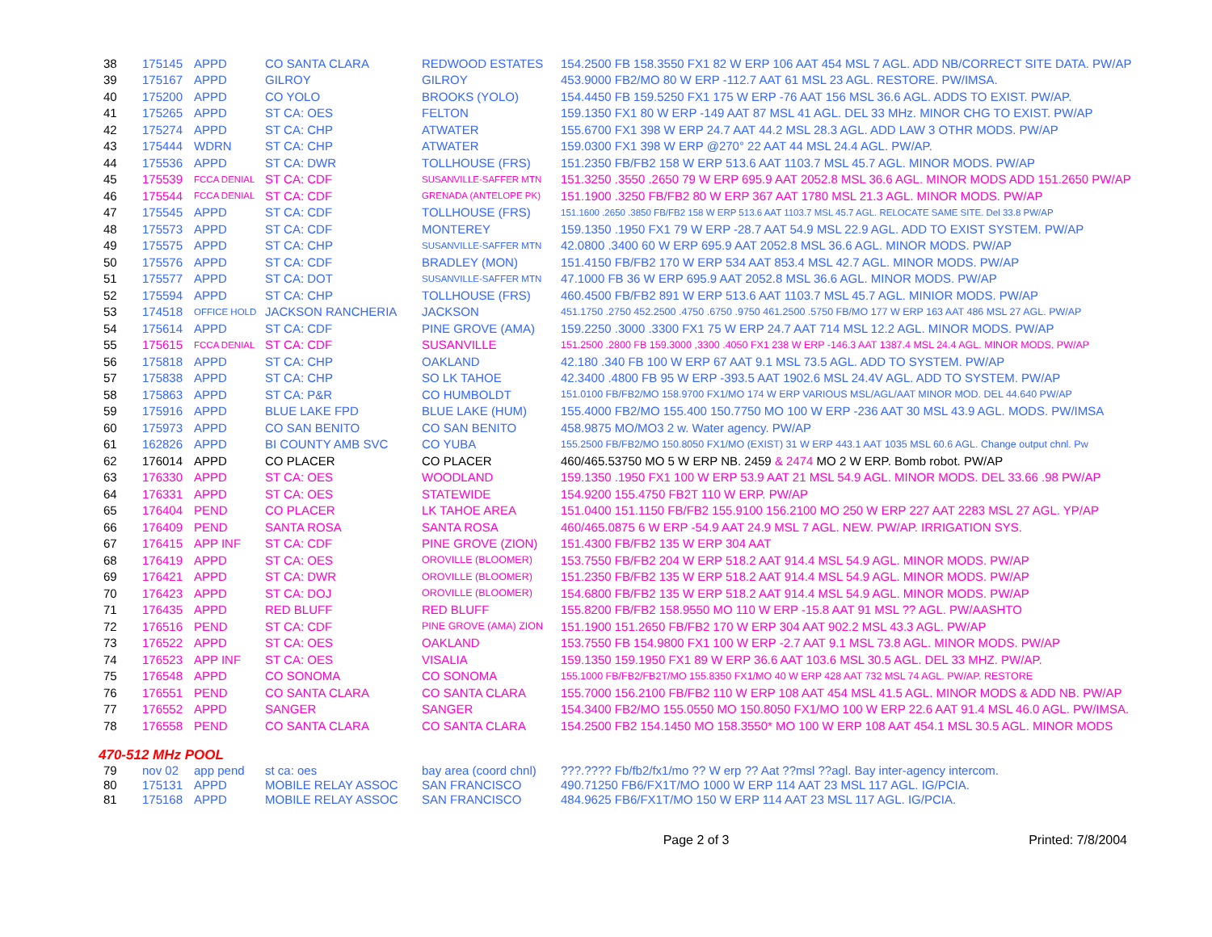| 38 | 175145 | APPD | CO SANTA CLARA | REDWOOD ESTATES | 154.2500 FB 158.3550 FX1 82 W ERP 106 AAT 454 MSL 7 AGL. ADD NB/CORRECT SITE DATA. PW/AP |
| 39 | 175167 | APPD | GILROY | GILROY | 453.9000 FB2/MO 80 W ERP -112.7 AAT 61 MSL 23 AGL. RESTORE. PW/IMSA. |
| 40 | 175200 | APPD | CO YOLO | BROOKS (YOLO) | 154.4450 FB 159.5250 FX1 175 W ERP -76 AAT 156 MSL 36.6 AGL. ADDS TO EXIST. PW/AP. |
| 41 | 175265 | APPD | ST CA: OES | FELTON | 159.1350 FX1 80 W ERP -149 AAT 87 MSL 41 AGL. DEL 33 MHz. MINOR CHG TO EXIST. PW/AP |
| 42 | 175274 | APPD | ST CA: CHP | ATWATER | 155.6700 FX1 398 W ERP 24.7 AAT 44.2 MSL 28.3 AGL. ADD LAW 3 OTHR MODS. PW/AP |
| 43 | 175444 | WDRN | ST CA: CHP | ATWATER | 159.0300 FX1 398 W ERP @270° 22 AAT 44 MSL 24.4 AGL. PW/AP. |
| 44 | 175536 | APPD | ST CA: DWR | TOLLHOUSE (FRS) | 151.2350 FB/FB2 158 W ERP 513.6 AAT 1103.7 MSL 45.7 AGL. MINOR MODS. PW/AP |
| 45 | 175539 | FCCA DENIAL | ST CA: CDF | SUSANVILLE-SAFFER MTN | 151.3250 .3550 .2650 79 W ERP 695.9 AAT 2052.8 MSL 36.6 AGL. MINOR MODS ADD 151.2650 PW/AP |
| 46 | 175544 | FCCA DENIAL | ST CA: CDF | GRENADA (ANTELOPE PK) | 151.1900 .3250 FB/FB2 80 W ERP 367 AAT 1780 MSL 21.3 AGL. MINOR MODS. PW/AP |
| 47 | 175545 | APPD | ST CA: CDF | TOLLHOUSE (FRS) | 151.1600 .2650 .3850 FB/FB2 158 W ERP 513.6 AAT 1103.7 MSL 45.7 AGL. RELOCATE SAME SITE. Del 33.8 PW/AP |
| 48 | 175573 | APPD | ST CA: CDF | MONTEREY | 159.1350 .1950 FX1 79 W ERP -28.7 AAT 54.9 MSL 22.9 AGL. ADD TO EXIST SYSTEM. PW/AP |
| 49 | 175575 | APPD | ST CA: CHP | SUSANVILLE-SAFFER MTN | 42.0800 .3400 60 W ERP 695.9 AAT 2052.8 MSL 36.6 AGL. MINOR MODS. PW/AP |
| 50 | 175576 | APPD | ST CA: CDF | BRADLEY (MON) | 151.4150 FB/FB2 170 W ERP 534 AAT 853.4 MSL 42.7 AGL. MINOR MODS. PW/AP |
| 51 | 175577 | APPD | ST CA: DOT | SUSANVILLE-SAFFER MTN | 47.1000 FB 36 W ERP 695.9 AAT 2052.8 MSL 36.6 AGL. MINOR MODS. PW/AP |
| 52 | 175594 | APPD | ST CA: CHP | TOLLHOUSE (FRS) | 460.4500 FB/FB2 891 W ERP 513.6 AAT 1103.7 MSL 45.7 AGL. MINIOR MODS. PW/AP |
| 53 | 174518 | OFFICE HOLD | JACKSON RANCHERIA | JACKSON | 451.1750 .2750 452.2500 .4750 .6750 .9750 461.2500 .5750 FB/MO 177 W ERP 163 AAT 486 MSL 27 AGL. PW/AP |
| 54 | 175614 | APPD | ST CA: CDF | PINE GROVE (AMA) | 159.2250 .3000 .3300 FX1 75 W ERP 24.7 AAT 714 MSL 12.2 AGL. MINOR MODS. PW/AP |
| 55 | 175615 | FCCA DENIAL | ST CA: CDF | SUSANVILLE | 151.2500 .2800 FB 159.3000 ,3300 .4050 FX1 238 W ERP -146.3 AAT 1387.4 MSL 24.4 AGL. MINOR MODS. PW/AP |
| 56 | 175818 | APPD | ST CA: CHP | OAKLAND | 42.180 .340 FB 100 W ERP 67 AAT 9.1 MSL 73.5 AGL. ADD TO SYSTEM. PW/AP |
| 57 | 175838 | APPD | ST CA: CHP | SO LK TAHOE | 42.3400 .4800 FB 95 W ERP -393.5 AAT 1902.6 MSL 24.4V AGL. ADD TO SYSTEM. PW/AP |
| 58 | 175863 | APPD | ST CA: P&R | CO HUMBOLDT | 151.0100 FB/FB2/MO 158.9700 FX1/MO 174 W ERP VARIOUS MSL/AGL/AAT MINOR MOD. DEL 44.640 PW/AP |
| 59 | 175916 | APPD | BLUE LAKE FPD | BLUE LAKE (HUM) | 155.4000 FB2/MO 155.400 150.7750 MO 100 W ERP -236 AAT 30 MSL 43.9 AGL. MODS. PW/IMSA |
| 60 | 175973 | APPD | CO SAN BENITO | CO SAN BENITO | 458.9875 MO/MO3 2 w. Water agency. PW/AP |
| 61 | 162826 | APPD | BI COUNTY AMB SVC | CO YUBA | 155.2500 FB/FB2/MO 150.8050 FX1/MO (EXIST) 31 W ERP 443.1 AAT 1035 MSL 60.6 AGL. Change output chnl. Pw |
| 62 | 176014 | APPD | CO PLACER | CO PLACER | 460/465.53750 MO 5 W ERP NB. 2459 & 2474 MO 2 W ERP. Bomb robot. PW/AP |
| 63 | 176330 | APPD | ST CA: OES | WOODLAND | 159.1350 .1950 FX1 100 W ERP 53.9 AAT 21 MSL 54.9 AGL. MINOR MODS. DEL 33.66 .98 PW/AP |
| 64 | 176331 | APPD | ST CA: OES | STATEWIDE | 154.9200 155.4750 FB2T 110 W ERP. PW/AP |
| 65 | 176404 | PEND | CO PLACER | LK TAHOE AREA | 151.0400 151.1150 FB/FB2 155.9100 156.2100 MO 250 W ERP 227 AAT 2283 MSL 27 AGL. YP/AP |
| 66 | 176409 | PEND | SANTA ROSA | SANTA ROSA | 460/465.0875 6 W ERP -54.9 AAT 24.9 MSL 7 AGL. NEW. PW/AP. IRRIGATION SYS. |
| 67 | 176415 | APP INF | ST CA: CDF | PINE GROVE (ZION) | 151.4300 FB/FB2 135 W ERP 304 AAT |
| 68 | 176419 | APPD | ST CA: OES | OROVILLE (BLOOMER) | 153.7550 FB/FB2 204 W ERP 518.2 AAT 914.4 MSL 54.9 AGL. MINOR MODS. PW/AP |
| 69 | 176421 | APPD | ST CA: DWR | OROVILLE (BLOOMER) | 151.2350 FB/FB2 135 W ERP 518.2 AAT 914.4 MSL 54.9 AGL. MINOR MODS. PW/AP |
| 70 | 176423 | APPD | ST CA: DOJ | OROVILLE (BLOOMER) | 154.6800 FB/FB2 135 W ERP 518.2 AAT 914.4 MSL 54.9 AGL. MINOR MODS. PW/AP |
| 71 | 176435 | APPD | RED BLUFF | RED BLUFF | 155.8200 FB/FB2 158.9550 MO 110 W ERP -15.8 AAT 91 MSL ?? AGL. PW/AASHTO |
| 72 | 176516 | PEND | ST CA: CDF | PINE GROVE (AMA) ZION | 151.1900 151.2650 FB/FB2 170 W ERP 304 AAT 902.2 MSL 43.3 AGL. PW/AP |
| 73 | 176522 | APPD | ST CA: OES | OAKLAND | 153.7550 FB 154.9800 FX1 100 W ERP -2.7 AAT 9.1 MSL 73.8 AGL. MINOR MODS. PW/AP |
| 74 | 176523 | APP INF | ST CA: OES | VISALIA | 159.1350 159.1950 FX1 89 W ERP 36.6 AAT 103.6 MSL 30.5 AGL. DEL 33 MHZ. PW/AP. |
| 75 | 176548 | APPD | CO SONOMA | CO SONOMA | 155.1000 FB/FB2/FB2T/MO 155.8350 FX1/MO 40 W ERP 428 AAT 732 MSL 74 AGL. PW/AP. RESTORE |
| 76 | 176551 | PEND | CO SANTA CLARA | CO SANTA CLARA | 155.7000 156.2100 FB/FB2 110 W ERP 108 AAT 454 MSL 41.5 AGL. MINOR MODS & ADD NB. PW/AP |
| 77 | 176552 | APPD | SANGER | SANGER | 154.3400 FB2/MO 155.0550 MO 150.8050 FX1/MO 100 W ERP 22.6 AAT 91.4 MSL 46.0 AGL. PW/IMSA. |
| 78 | 176558 | PEND | CO SANTA CLARA | CO SANTA CLARA | 154.2500 FB2 154.1450 MO 158.3550* MO 100 W ERP 108 AAT 454.1 MSL 30.5 AGL. MINOR MODS |
470-512 MHz POOL
| 79 | nov 02 | app pend | st ca: oes | bay area (coord chnl) | ???.???? Fb/fb2/fx1/mo ?? W erp ?? Aat ??msl ??agl. Bay inter-agency intercom. |
| 80 | 175131 | APPD | MOBILE RELAY ASSOC | SAN FRANCISCO | 490.71250 FB6/FX1T/MO 1000 W ERP 114 AAT 23 MSL 117 AGL. IG/PCIA. |
| 81 | 175168 | APPD | MOBILE RELAY ASSOC | SAN FRANCISCO | 484.9625 FB6/FX1T/MO 150 W ERP 114 AAT 23 MSL 117 AGL. IG/PCIA. |
Page 2 of 3 Printed: 7/8/2004